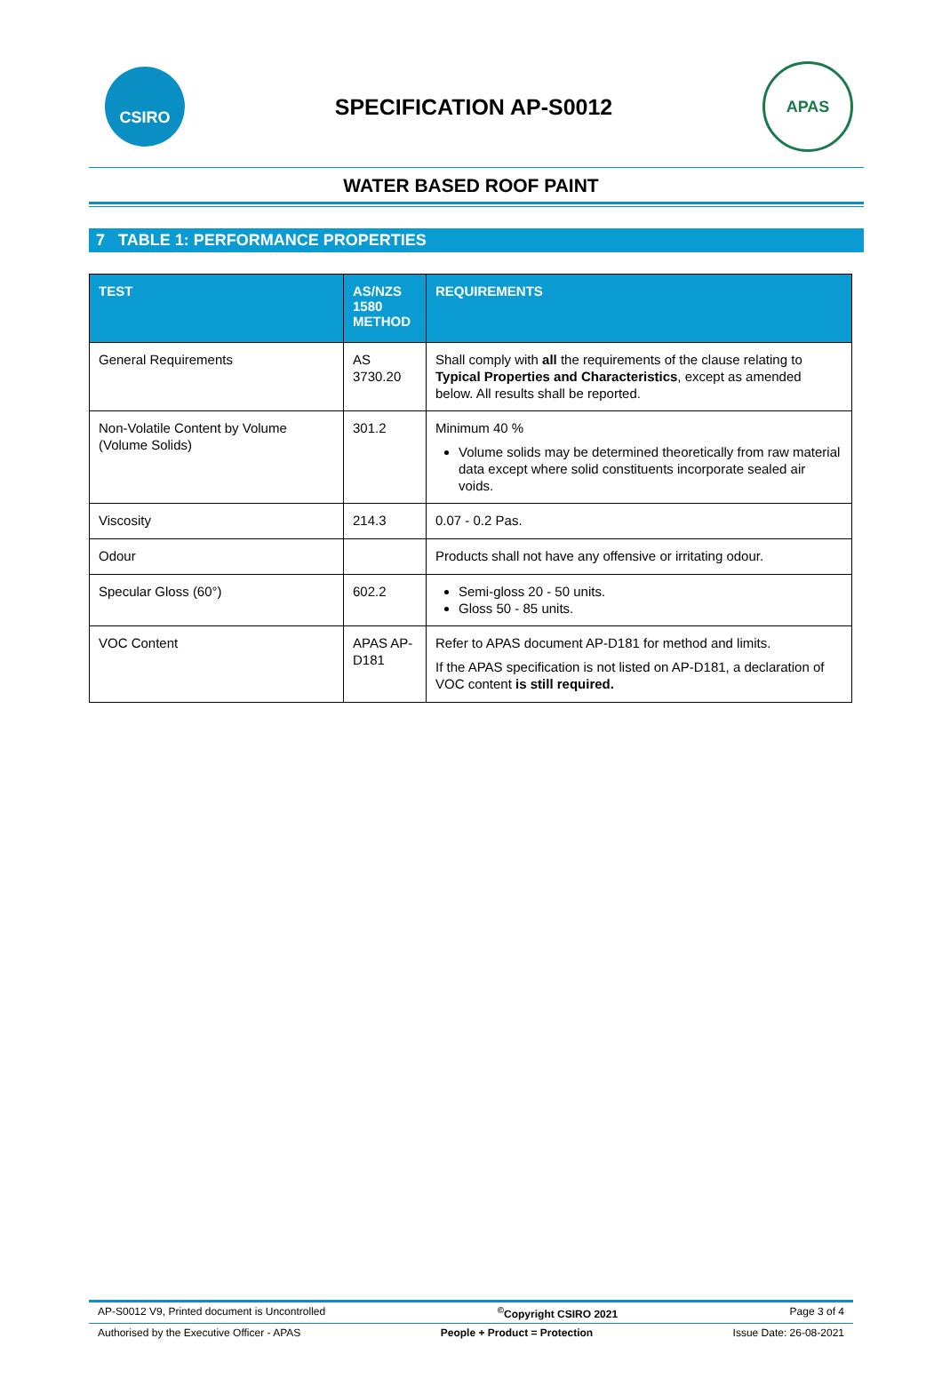CSIRO
SPECIFICATION AP-S0012
APAS
WATER BASED ROOF PAINT
7 TABLE 1: PERFORMANCE PROPERTIES
| TEST | AS/NZS 1580 METHOD | REQUIREMENTS |
| --- | --- | --- |
| General Requirements | AS 3730.20 | Shall comply with all the requirements of the clause relating to Typical Properties and Characteristics , except as amended below. All results shall be reported. |
| Non-Volatile Content by Volume (Volume Solids) | 301.2 | Minimum 40 % Volume solids may be determined theoretically from raw material data except where solid constituents incorporate sealed air voids. |
| Viscosity | 214.3 | 0.07 - 0.2 Pas. |
| Odour | | Products shall not have any offensive or irritating odour. |
| Specular Gloss (60°) | 602.2 | Semi-gloss 20 - 50 units. Gloss 50 - 85 units. |
| VOC Content | APAS AP-D181 | Refer to APAS document AP-D181 for method and limits. If the APAS specification is not listed on AP-D181, a declaration of VOC content is still required. |
AP-S0012 V9, Printed document is Uncontrolled<sup>©</sup>Copyright CSIRO 2021 Page 3 of 4
Authorised by the Executive Officer - APAS People + Product = Protection Issue Date: 26-08-2021